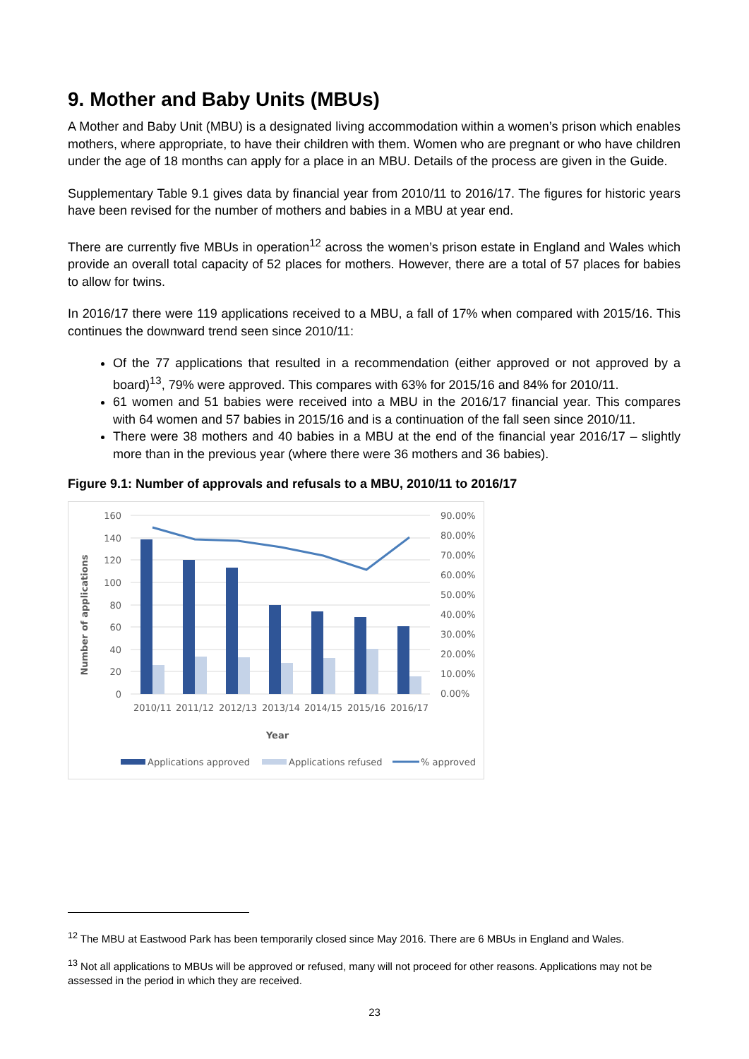9. Mother and Baby Units (MBUs)
A Mother and Baby Unit (MBU) is a designated living accommodation within a women’s prison which enables mothers, where appropriate, to have their children with them. Women who are pregnant or who have children under the age of 18 months can apply for a place in an MBU. Details of the process are given in the Guide.
Supplementary Table 9.1 gives data by financial year from 2010/11 to 2016/17. The figures for historic years have been revised for the number of mothers and babies in a MBU at year end.
There are currently five MBUs in operation<sup>12</sup> across the women’s prison estate in England and Wales which provide an overall total capacity of 52 places for mothers. However, there are a total of 57 places for babies to allow for twins.
In 2016/17 there were 119 applications received to a MBU, a fall of 17% when compared with 2015/16. This continues the downward trend seen since 2010/11:
Of the 77 applications that resulted in a recommendation (either approved or not approved by a board)<sup>13</sup>, 79% were approved. This compares with 63% for 2015/16 and 84% for 2010/11.
61 women and 51 babies were received into a MBU in the 2016/17 financial year. This compares with 64 women and 57 babies in 2015/16 and is a continuation of the fall seen since 2010/11.
There were 38 mothers and 40 babies in a MBU at the end of the financial year 2016/17 – slightly more than in the previous year (where there were 36 mothers and 36 babies).
Figure 9.1: Number of approvals and refusals to a MBU, 2010/11 to 2016/17
160
140
120
100
80
60
40
20
0
90.00%
80.00%
70.00%
60.00%
50.00%
40.00%
30.00%
20.00%
10.00%
0.00%
2010/11
2011/12
2012/13
2013/14
2014/15
2015/16
2016/17
Year
Number of applications
Applications approved
Applications refused
% approved
<sup>12</sup> The MBU at Eastwood Park has been temporarily closed since May 2016. There are 6 MBUs in England and Wales.
<sup>13</sup> Not all applications to MBUs will be approved or refused, many will not proceed for other reasons. Applications may not be assessed in the period in which they are received.
23